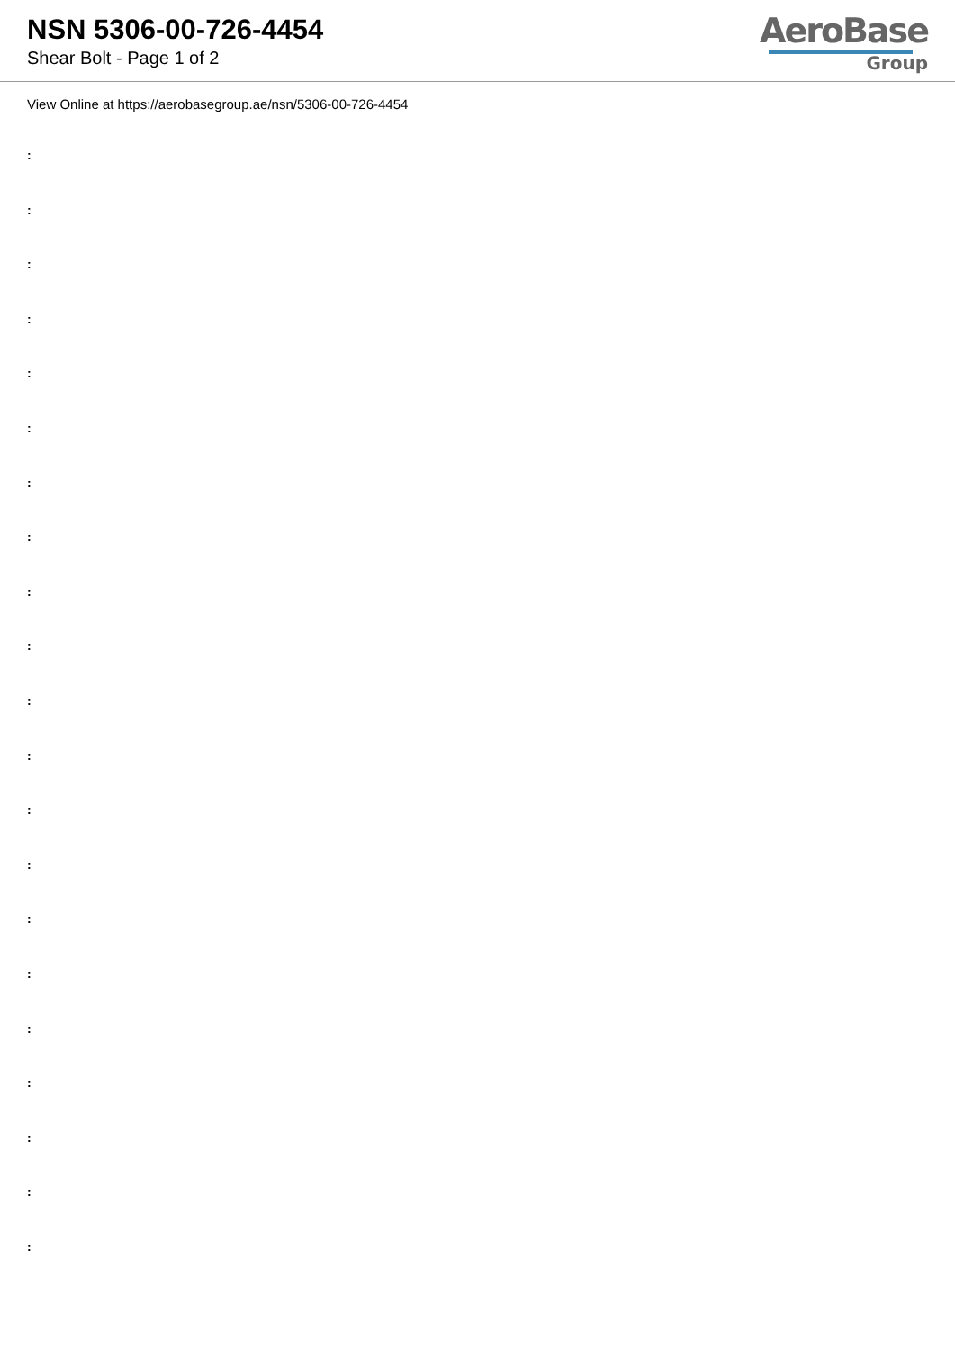NSN 5306-00-726-4454
Shear Bolt - Page 1 of 2
AeroBase
Group
View Online at https://aerobasegroup.ae/nsn/5306-00-726-4454
:
:
:
:
:
:
:
:
:
:
:
:
:
:
:
:
:
:
:
:
: